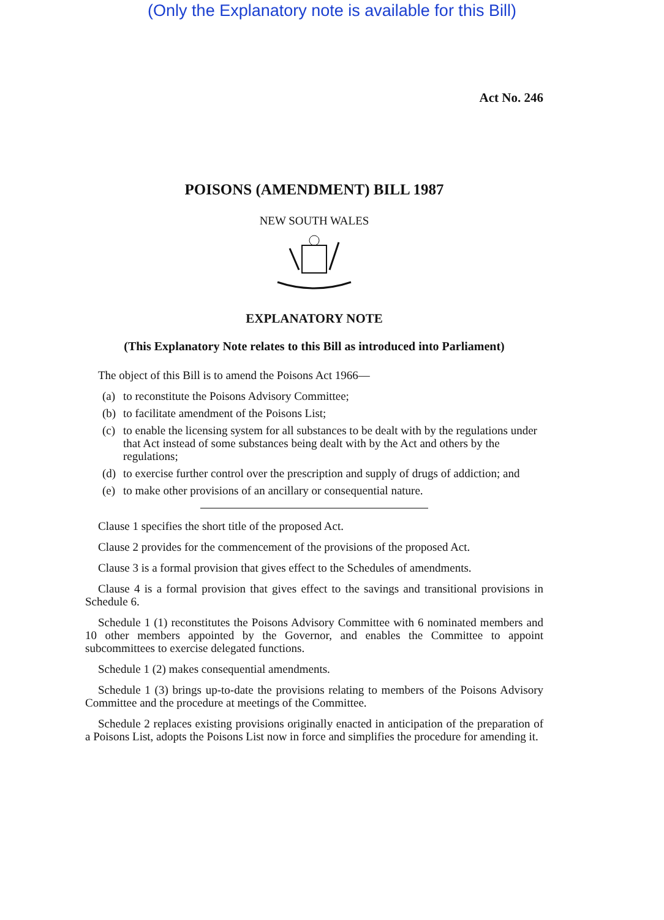(Only the Explanatory note is available for this Bill)
Act No. 246
POISONS (AMENDMENT) BILL 1987
NEW SOUTH WALES
EXPLANATORY NOTE
(This Explanatory Note relates to this Bill as introduced into Parliament)
The object of this Bill is to amend the Poisons Act 1966—
(a)
to reconstitute the Poisons Advisory Committee;
(b)
to facilitate amendment of the Poisons List;
(c)
to enable the licensing system for all substances to be dealt with by the regulations under that Act instead of some substances being dealt with by the Act and others by the regulations;
(d)
to exercise further control over the prescription and supply of drugs of addiction; and
(e)
to make other provisions of an ancillary or consequential nature.
Clause 1 specifies the short title of the proposed Act.
Clause 2 provides for the commencement of the provisions of the proposed Act.
Clause 3 is a formal provision that gives effect to the Schedules of amendments.
Clause 4 is a formal provision that gives effect to the savings and transitional provisions in Schedule 6.
Schedule 1 (1) reconstitutes the Poisons Advisory Committee with 6 nominated members and 10 other members appointed by the Governor, and enables the Committee to appoint subcommittees to exercise delegated functions.
Schedule 1 (2) makes consequential amendments.
Schedule 1 (3) brings up-to-date the provisions relating to members of the Poisons Advisory Committee and the procedure at meetings of the Committee.
Schedule 2 replaces existing provisions originally enacted in anticipation of the preparation of a Poisons List, adopts the Poisons List now in force and simplifies the procedure for amending it.